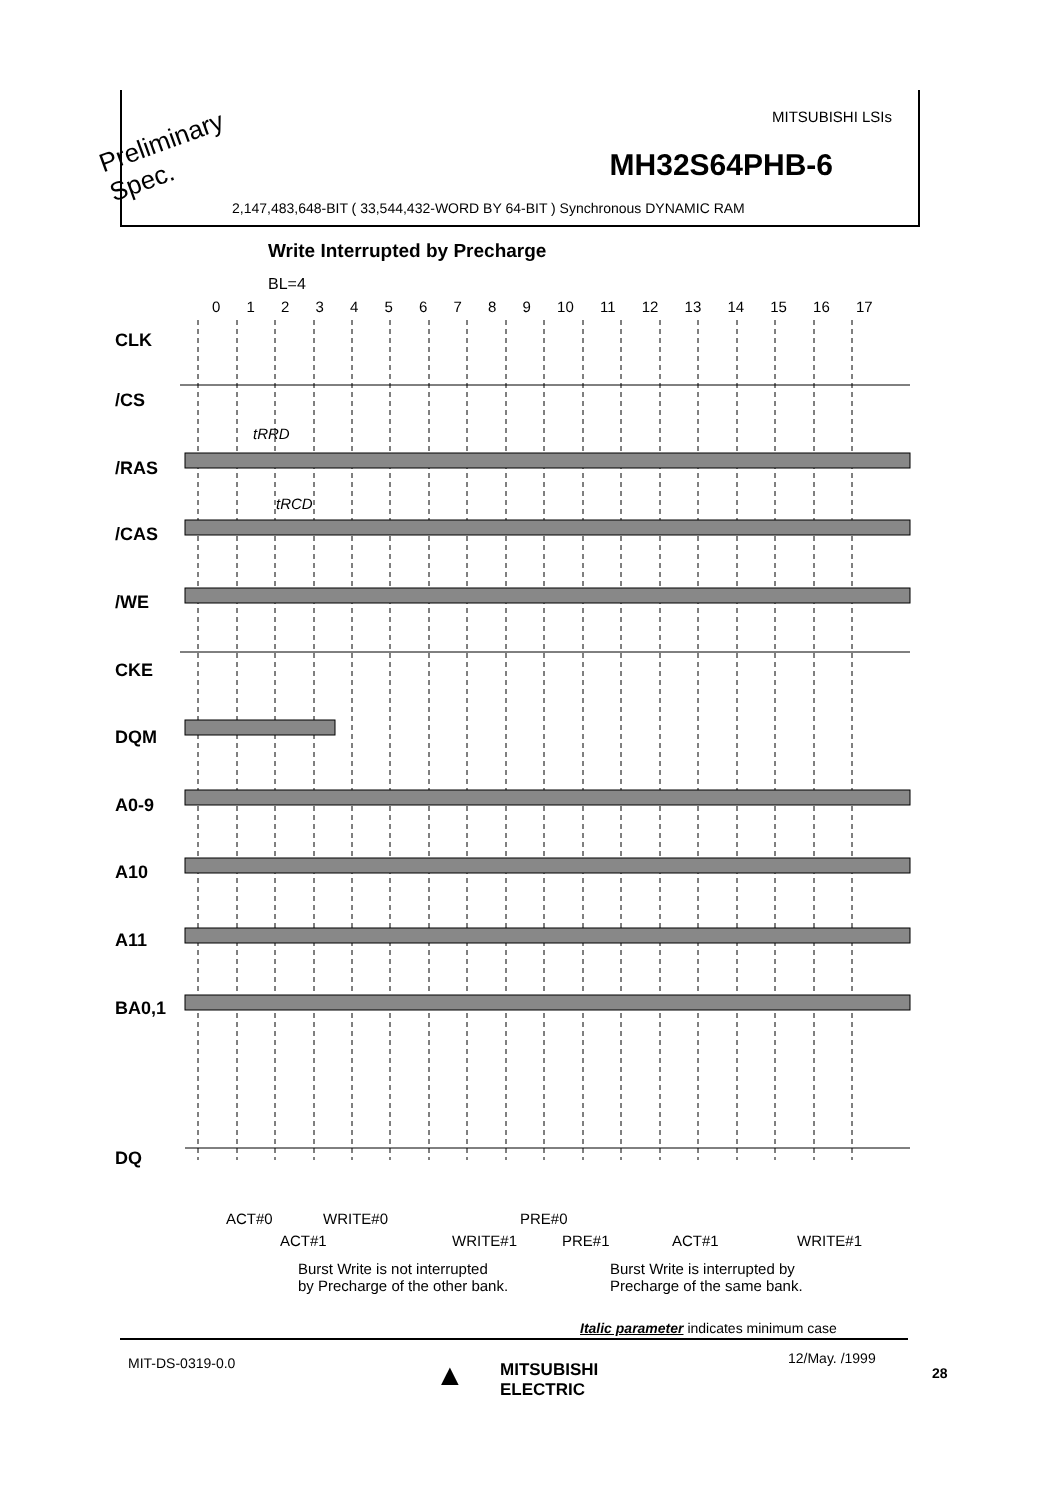MITSUBISHI LSIs
MH32S64PHB-6
2,147,483,648-BIT ( 33,544,432-WORD BY 64-BIT ) Synchronous DYNAMIC RAM
Preliminary
Spec.
Write Interrupted by Precharge
BL=4
0 1 2 3 4 5 6 7 8 9 10 11 12 13 14 15 16 17
CLK
/CS
tRRD
/RAS
tRCD
/CAS
/WE
CKE
DQM
A0-9
A10
A11
BA0,1
DQ
ACT#0 WRITE#0 PRE#0
ACT#1 WRITE#1 PRE#1 ACT#1 WRITE#1
Burst Write is not interrupted
by Precharge of the other bank.
Burst Write is interrupted by
Precharge of the same bank.
Italic parameter indicates minimum case
MIT-DS-0319-0.0 ▲
MITSUBISHI
ELECTRIC
12/May. /1999
28